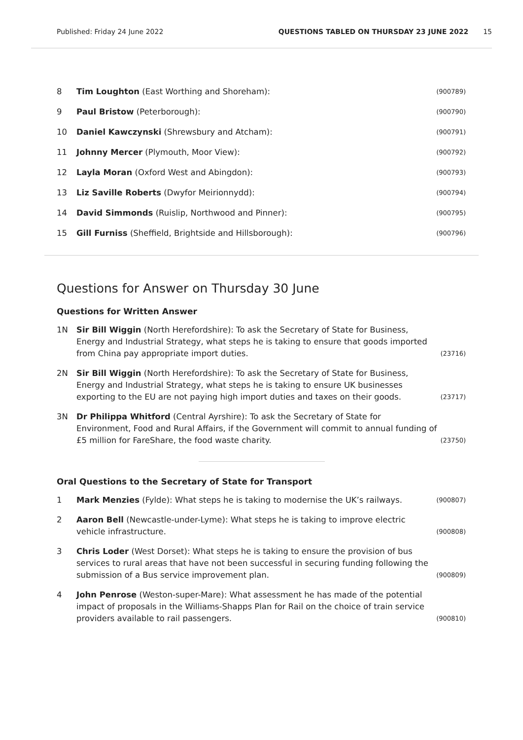Published: Friday 24 June 2022 QUESTIONS TABLED ON THURSDAY 23 JUNE 2022 15
8 Tim Loughton (East Worthing and Shoreham): (900789)
9 Paul Bristow (Peterborough): (900790)
10 Daniel Kawczynski (Shrewsbury and Atcham): (900791)
11 Johnny Mercer (Plymouth, Moor View): (900792)
12 Layla Moran (Oxford West and Abingdon): (900793)
13 Liz Saville Roberts (Dwyfor Meirionnydd): (900794)
14 David Simmonds (Ruislip, Northwood and Pinner): (900795)
15 Gill Furniss (Sheffield, Brightside and Hillsborough): (900796)
Questions for Answer on Thursday 30 June
Questions for Written Answer
1N Sir Bill Wiggin (North Herefordshire): To ask the Secretary of State for Business, Energy and Industrial Strategy, what steps he is taking to ensure that goods imported from China pay appropriate import duties. (23716)
2N Sir Bill Wiggin (North Herefordshire): To ask the Secretary of State for Business, Energy and Industrial Strategy, what steps he is taking to ensure UK businesses exporting to the EU are not paying high import duties and taxes on their goods. (23717)
3N Dr Philippa Whitford (Central Ayrshire): To ask the Secretary of State for Environment, Food and Rural Affairs, if the Government will commit to annual funding of £5 million for FareShare, the food waste charity. (23750)
Oral Questions to the Secretary of State for Transport
1 Mark Menzies (Fylde): What steps he is taking to modernise the UK’s railways. (900807)
2 Aaron Bell (Newcastle-under-Lyme): What steps he is taking to improve electric vehicle infrastructure. (900808)
3 Chris Loder (West Dorset): What steps he is taking to ensure the provision of bus services to rural areas that have not been successful in securing funding following the submission of a Bus service improvement plan. (900809)
4 John Penrose (Weston-super-Mare): What assessment he has made of the potential impact of proposals in the Williams-Shapps Plan for Rail on the choice of train service providers available to rail passengers. (900810)